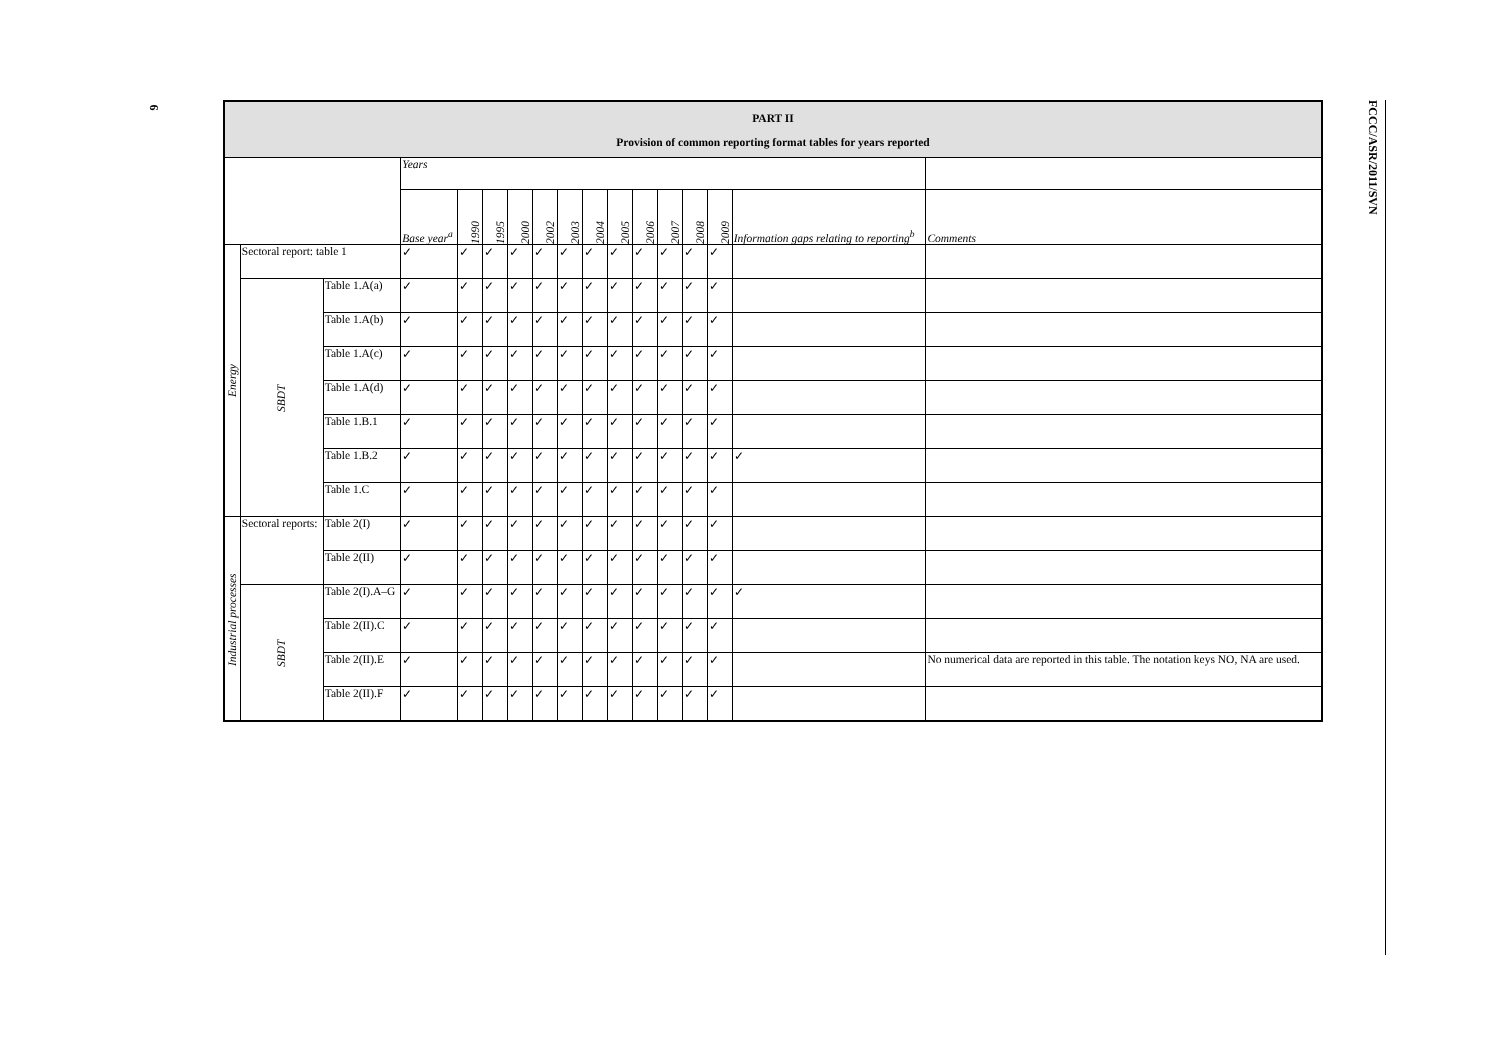6
FCCC/ASR/2011/SVN
| PART II Provision of common reporting format tables for years reported | | | | | | | | | | | | | | | | | |
| | | | | Years | | | | | | | | | | | | | |
| | | | | Base year<sup>a</sup> | 1990 | 1995 | 2000 | 2002 | 2003 | 2004 | 2005 | 2006 | 2007 | 2008 | 2009 | Information gaps relating to reporting<sup>b</sup> | Comments |
| Energy | Sectoral report: table 1 | | | ✓ | ✓ | ✓ | ✓ | ✓ | ✓ | ✓ | ✓ | ✓ | ✓ | ✓ | ✓ | | |
| | SBDT | Table 1.A(a) | | ✓ | ✓ | ✓ | ✓ | ✓ | ✓ | ✓ | ✓ | ✓ | ✓ | ✓ | ✓ | | |
| | | Table 1.A(b) | | ✓ | ✓ | ✓ | ✓ | ✓ | ✓ | ✓ | ✓ | ✓ | ✓ | ✓ | ✓ | | |
| | | Table 1.A(c) | | ✓ | ✓ | ✓ | ✓ | ✓ | ✓ | ✓ | ✓ | ✓ | ✓ | ✓ | ✓ | | |
| | | Table 1.A(d) | | ✓ | ✓ | ✓ | ✓ | ✓ | ✓ | ✓ | ✓ | ✓ | ✓ | ✓ | ✓ | | |
| | | Table 1.B.1 | | ✓ | ✓ | ✓ | ✓ | ✓ | ✓ | ✓ | ✓ | ✓ | ✓ | ✓ | ✓ | | |
| | | Table 1.B.2 | | ✓ | ✓ | ✓ | ✓ | ✓ | ✓ | ✓ | ✓ | ✓ | ✓ | ✓ | ✓ | ✓ | |
| | | Table 1.C | | ✓ | ✓ | ✓ | ✓ | ✓ | ✓ | ✓ | ✓ | ✓ | ✓ | ✓ | ✓ | | |
| Industrial processes | Sectoral reports: | | Table 2(I) | ✓ | ✓ | ✓ | ✓ | ✓ | ✓ | ✓ | ✓ | ✓ | ✓ | ✓ | ✓ | | |
| | | | Table 2(II) | ✓ | ✓ | ✓ | ✓ | ✓ | ✓ | ✓ | ✓ | ✓ | ✓ | ✓ | ✓ | | |
| | SBDT | Table 2(I).A–G | | ✓ | ✓ | ✓ | ✓ | ✓ | ✓ | ✓ | ✓ | ✓ | ✓ | ✓ | ✓ | ✓ | |
| | | Table 2(II).C | | ✓ | ✓ | ✓ | ✓ | ✓ | ✓ | ✓ | ✓ | ✓ | ✓ | ✓ | ✓ | | |
| | | Table 2(II).E | | ✓ | ✓ | ✓ | ✓ | ✓ | ✓ | ✓ | ✓ | ✓ | ✓ | ✓ | ✓ | | No numerical data are reported in this table. The notation keys NO, NA are used. |
| | | Table 2(II).F | | ✓ | ✓ | ✓ | ✓ | ✓ | ✓ | ✓ | ✓ | ✓ | ✓ | ✓ | ✓ | | |